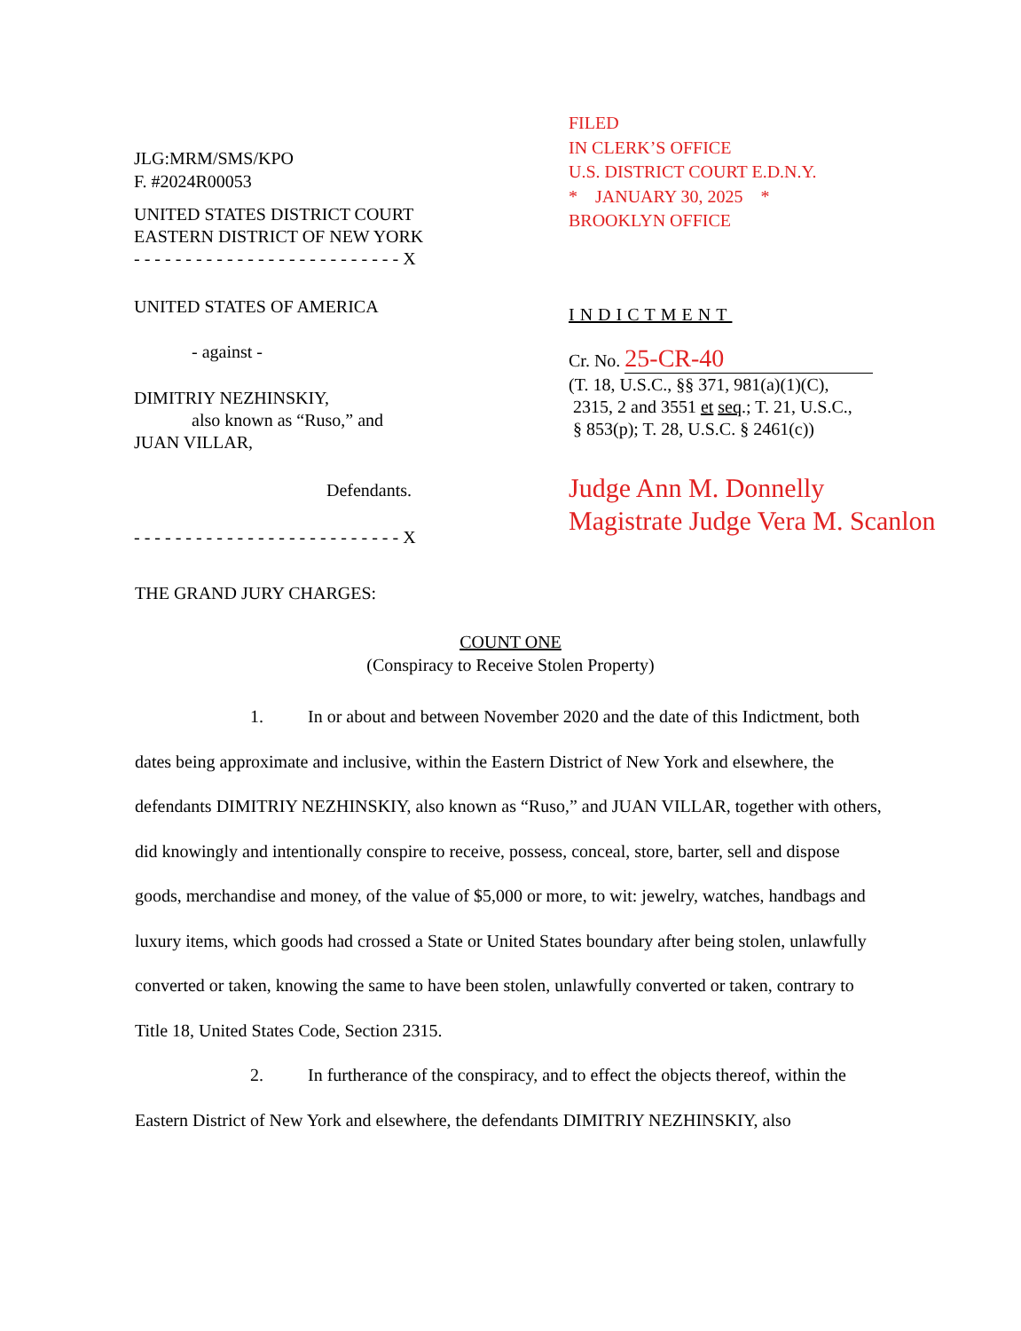JLG:MRM/SMS/KPO
F. #2024R00053
UNITED STATES DISTRICT COURT
EASTERN DISTRICT OF NEW YORK
- - - - - - - - - - - - - - - - - - - - - - - - - - X
UNITED STATES OF AMERICA
- against -
DIMITRIY NEZHINSKIY,
also known as “Ruso,” and
JUAN VILLAR,
Defendants.
- - - - - - - - - - - - - - - - - - - - - - - - - - X
FILED
IN CLERK’S OFFICE
U.S. DISTRICT COURT E.D.N.Y.
* JANUARY 30, 2025 *
BROOKLYN OFFICE
INDICTMENT
Cr. No. 25-CR-40
(T. 18, U.S.C., §§ 371, 981(a)(1)(C),
2315, 2 and 3551 et seq.; T. 21, U.S.C.,
§ 853(p); T. 28, U.S.C. § 2461(c))
Judge Ann M. Donnelly
Magistrate Judge Vera M. Scanlon
THE GRAND JURY CHARGES:
COUNT ONE
(Conspiracy to Receive Stolen Property)
1. In or about and between November 2020 and the date of this Indictment, both dates being approximate and inclusive, within the Eastern District of New York and elsewhere, the defendants DIMITRIY NEZHINSKIY, also known as “Ruso,” and JUAN VILLAR, together with others, did knowingly and intentionally conspire to receive, possess, conceal, store, barter, sell and dispose goods, merchandise and money, of the value of $5,000 or more, to wit: jewelry, watches, handbags and luxury items, which goods had crossed a State or United States boundary after being stolen, unlawfully converted or taken, knowing the same to have been stolen, unlawfully converted or taken, contrary to Title 18, United States Code, Section 2315.
2. In furtherance of the conspiracy, and to effect the objects thereof, within the Eastern District of New York and elsewhere, the defendants DIMITRIY NEZHINSKIY, also